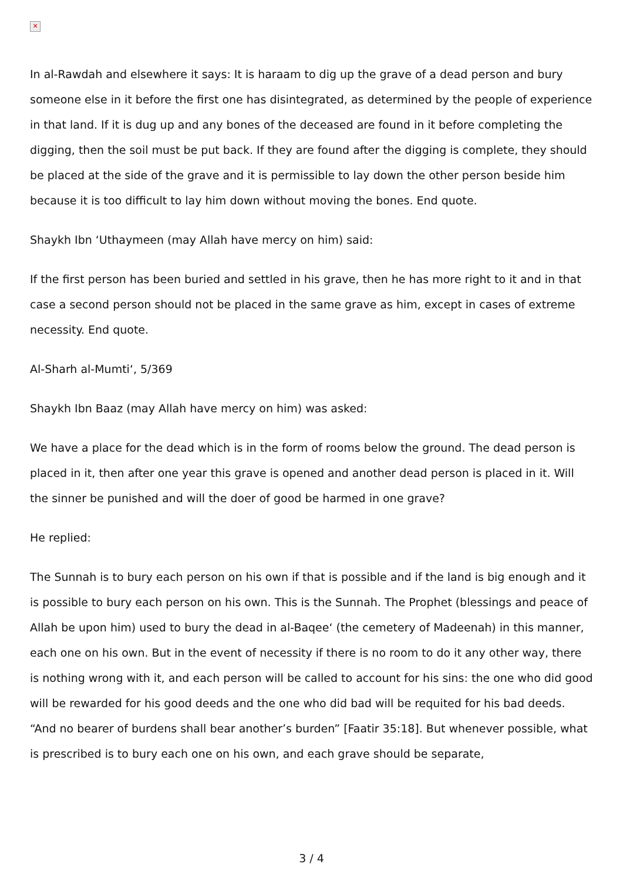✕
In al-Rawdah and elsewhere it says: It is haraam to dig up the grave of a dead person and bury someone else in it before the first one has disintegrated, as determined by the people of experience in that land. If it is dug up and any bones of the deceased are found in it before completing the digging, then the soil must be put back. If they are found after the digging is complete, they should be placed at the side of the grave and it is permissible to lay down the other person beside him because it is too difficult to lay him down without moving the bones. End quote.
Shaykh Ibn ‘Uthaymeen (may Allah have mercy on him) said:
If the first person has been buried and settled in his grave, then he has more right to it and in that case a second person should not be placed in the same grave as him, except in cases of extreme necessity. End quote.
Al-Sharh al-Mumti‘, 5/369
Shaykh Ibn Baaz (may Allah have mercy on him) was asked:
We have a place for the dead which is in the form of rooms below the ground. The dead person is placed in it, then after one year this grave is opened and another dead person is placed in it. Will the sinner be punished and will the doer of good be harmed in one grave?
He replied:
The Sunnah is to bury each person on his own if that is possible and if the land is big enough and it is possible to bury each person on his own. This is the Sunnah. The Prophet (blessings and peace of Allah be upon him) used to bury the dead in al-Baqee‘ (the cemetery of Madeenah) in this manner, each one on his own. But in the event of necessity if there is no room to do it any other way, there is nothing wrong with it, and each person will be called to account for his sins: the one who did good will be rewarded for his good deeds and the one who did bad will be requited for his bad deeds. “And no bearer of burdens shall bear another’s burden” [Faatir 35:18]. But whenever possible, what is prescribed is to bury each one on his own, and each grave should be separate,
3 / 4